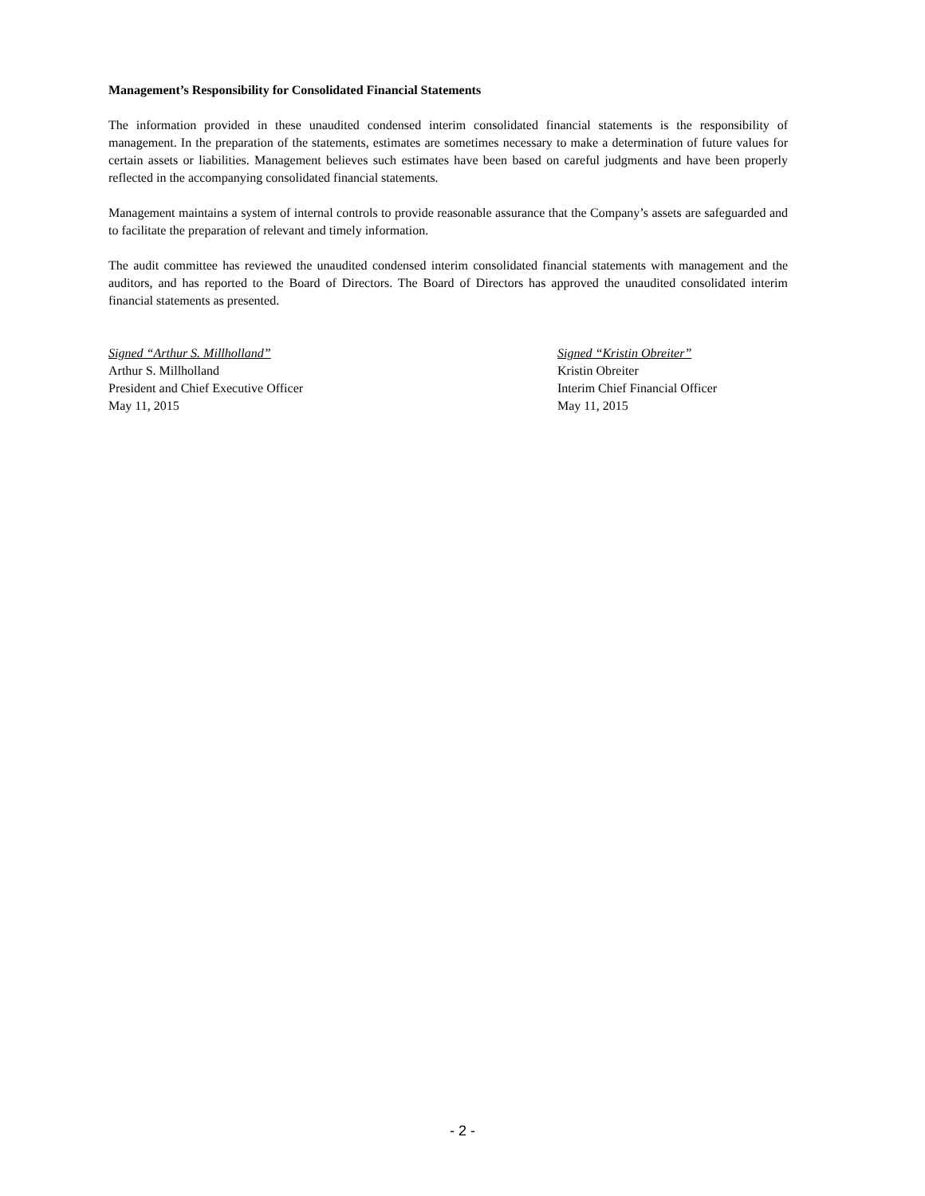Management’s Responsibility for Consolidated Financial Statements
The information provided in these unaudited condensed interim consolidated financial statements is the responsibility of management. In the preparation of the statements, estimates are sometimes necessary to make a determination of future values for certain assets or liabilities. Management believes such estimates have been based on careful judgments and have been properly reflected in the accompanying consolidated financial statements.
Management maintains a system of internal controls to provide reasonable assurance that the Company’s assets are safeguarded and to facilitate the preparation of relevant and timely information.
The audit committee has reviewed the unaudited condensed interim consolidated financial statements with management and the auditors, and has reported to the Board of Directors. The Board of Directors has approved the unaudited consolidated interim financial statements as presented.
Signed “Arthur S. Millholland”
Arthur S. Millholland
President and Chief Executive Officer
May 11, 2015
Signed “Kristin Obreiter”
Kristin Obreiter
Interim Chief Financial Officer
May 11, 2015
- 2 -